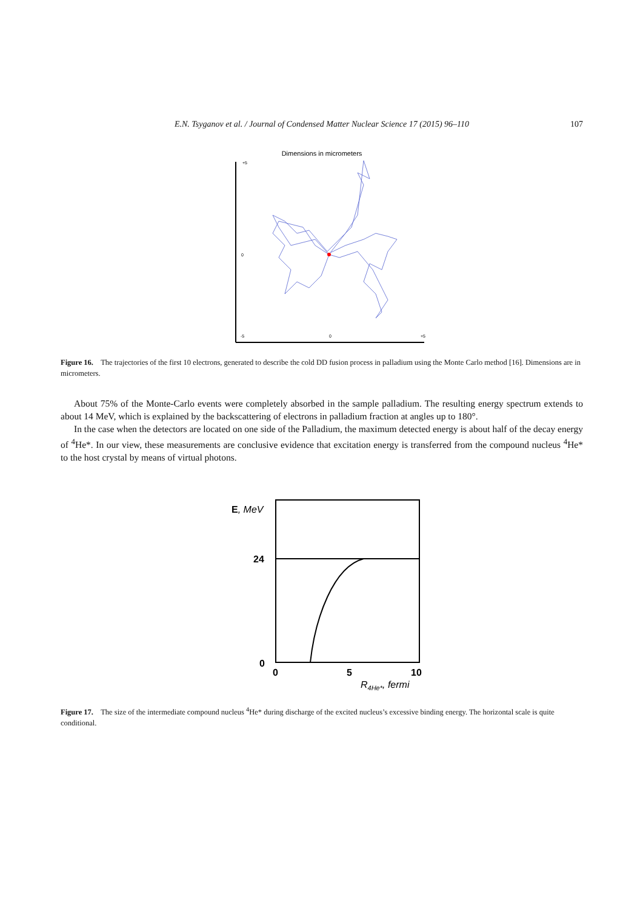E.N. Tsyganov et al. / Journal of Condensed Matter Nuclear Science 17 (2015) 96–110 107
Dimensions in micrometers
+5
0
-5
0
+5
Figure 16. The trajectories of the first 10 electrons, generated to describe the cold DD fusion process in palladium using the Monte Carlo method [16]. Dimensions are in micrometers.
About 75% of the Monte-Carlo events were completely absorbed in the sample palladium. The resulting energy spectrum extends to about 14 MeV, which is explained by the backscattering of electrons in palladium fraction at angles up to 180°.
In the case when the detectors are located on one side of the Palladium, the maximum detected energy is about half of the decay energy of <sup>4</sup>He*. In our view, these measurements are conclusive evidence that excitation energy is transferred from the compound nucleus <sup>4</sup>He* to the host crystal by means of virtual photons.
E, MeV
24
0
0
5
10
R4He*, fermi
Figure 17. The size of the intermediate compound nucleus <sup>4</sup>He* during discharge of the excited nucleus’s excessive binding energy. The horizontal scale is quite conditional.